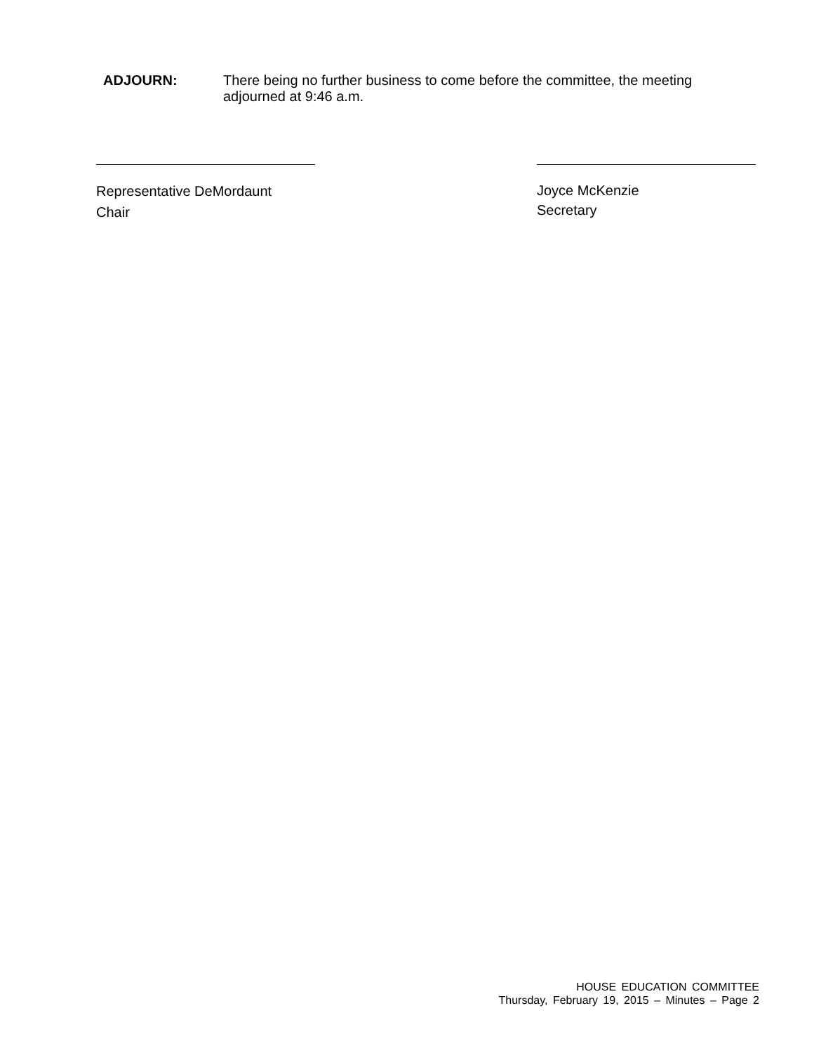ADJOURN: There being no further business to come before the committee, the meeting adjourned at 9:46 a.m.
Representative DeMordaunt
Chair
Joyce McKenzie
Secretary
HOUSE EDUCATION COMMITTEE
Thursday, February 19, 2015 – Minutes – Page 2